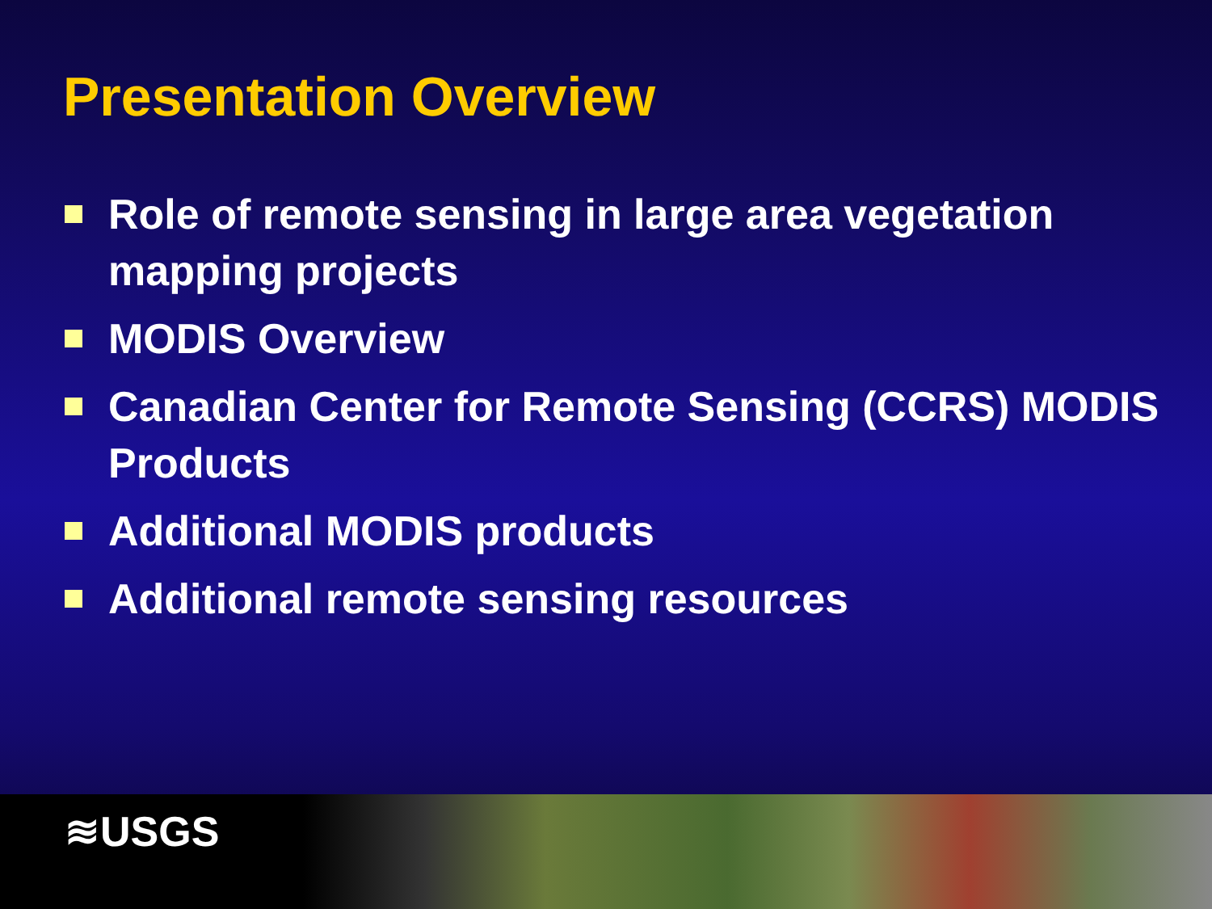Presentation Overview
Role of remote sensing in large area vegetation mapping projects
MODIS Overview
Canadian Center for Remote Sensing (CCRS) MODIS Products
Additional MODIS products
Additional remote sensing resources
≋USGS